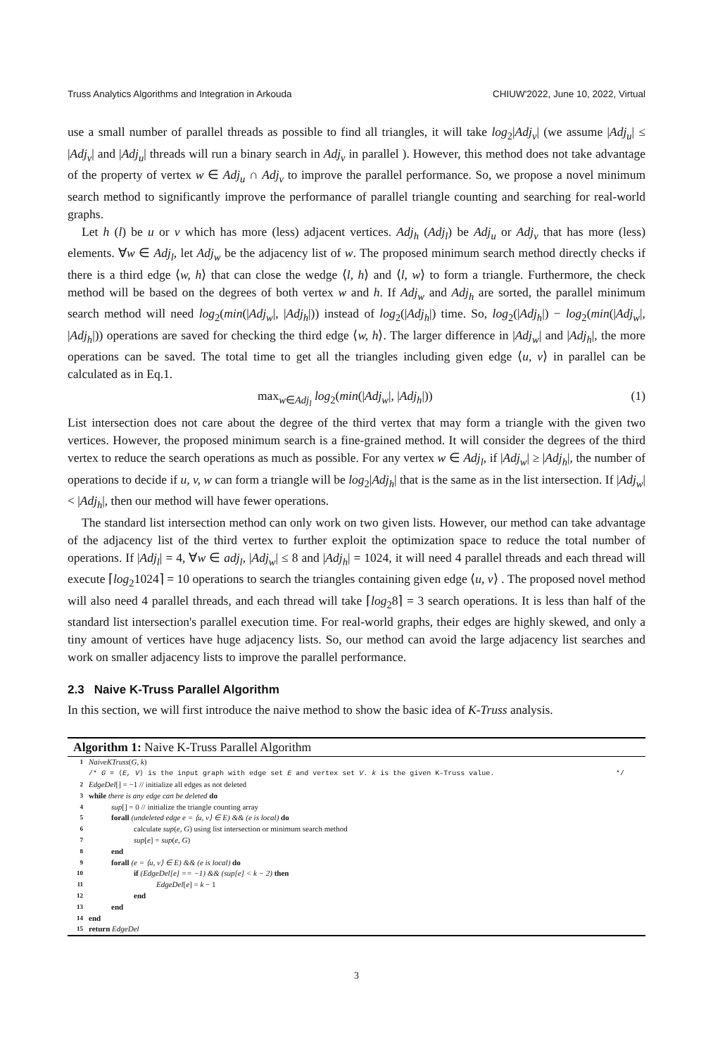Truss Analytics Algorithms and Integration in Arkouda CHIUW'2022, June 10, 2022, Virtual
use a small number of parallel threads as possible to find all triangles, it will take log<sub>2</sub>|Adj<sub>v</sub>| (we assume |Adj<sub>u</sub>| ≤ |Adj<sub>v</sub>| and |Adj<sub>u</sub>| threads will run a binary search in Adj<sub>v</sub> in parallel ). However, this method does not take advantage of the property of vertex w ∈ Adj<sub>u</sub> ∩ Adj<sub>v</sub> to improve the parallel performance. So, we propose a novel minimum search method to significantly improve the performance of parallel triangle counting and searching for real-world graphs.
Let h (l) be u or v which has more (less) adjacent vertices. Adj<sub>h</sub> (Adj<sub>l</sub>) be Adj<sub>u</sub> or Adj<sub>v</sub> that has more (less) elements. ∀w ∈ Adj<sub>l</sub>, let Adj<sub>w</sub> be the adjacency list of w. The proposed minimum search method directly checks if there is a third edge ⟨w, h⟩ that can close the wedge ⟨l, h⟩ and ⟨l, w⟩ to form a triangle. Furthermore, the check method will be based on the degrees of both vertex w and h. If Adj<sub>w</sub> and Adj<sub>h</sub> are sorted, the parallel minimum search method will need log<sub>2</sub>(min(|Adj<sub>w</sub>|, |Adj<sub>h</sub>|)) instead of log<sub>2</sub>(|Adj<sub>h</sub>|) time. So, log<sub>2</sub>(|Adj<sub>h</sub>|) − log<sub>2</sub>(min(|Adj<sub>w</sub>|, |Adj<sub>h</sub>|)) operations are saved for checking the third edge ⟨w, h⟩. The larger difference in |Adj<sub>w</sub>| and |Adj<sub>h</sub>|, the more operations can be saved. The total time to get all the triangles including given edge ⟨u, v⟩ in parallel can be calculated as in Eq.1.
max<sub>w∈Adj<sub>l</sub></sub> log<sub>2</sub>(min(|Adj<sub>w</sub>|, |Adj<sub>h</sub>|)) (1)
List intersection does not care about the degree of the third vertex that may form a triangle with the given two vertices. However, the proposed minimum search is a fine-grained method. It will consider the degrees of the third vertex to reduce the search operations as much as possible. For any vertex w ∈ Adj<sub>l</sub>, if |Adj<sub>w</sub>| ≥ |Adj<sub>h</sub>|, the number of operations to decide if u, v, w can form a triangle will be log<sub>2</sub>|Adj<sub>h</sub>| that is the same as in the list intersection. If |Adj<sub>w</sub>| < |Adj<sub>h</sub>|, then our method will have fewer operations.
The standard list intersection method can only work on two given lists. However, our method can take advantage of the adjacency list of the third vertex to further exploit the optimization space to reduce the total number of operations. If |Adj<sub>l</sub>| = 4, ∀w ∈ adj<sub>l</sub>, |Adj<sub>w</sub>| ≤ 8 and |Adj<sub>h</sub>| = 1024, it will need 4 parallel threads and each thread will execute ⌈log<sub>2</sub>1024⌉ = 10 operations to search the triangles containing given edge ⟨u, v⟩ . The proposed novel method will also need 4 parallel threads, and each thread will take ⌈log<sub>2</sub>8⌉ = 3 search operations. It is less than half of the standard list intersection's parallel execution time. For real-world graphs, their edges are highly skewed, and only a tiny amount of vertices have huge adjacency lists. So, our method can avoid the large adjacency list searches and work on smaller adjacency lists to improve the parallel performance.
2.3 Naive K-Truss Parallel Algorithm
In this section, we will first introduce the naive method to show the basic idea of K-Truss analysis.
Algorithm 1: Naive K-Truss Parallel Algorithm
1 NaiveKTruss(G, k)
/* G = ⟨E, V⟩ is the input graph with edge set E and vertex set V. k is the given K-Truss value. */
2 EdgeDel[] = −1 // initialize all edges as not deleted
3 while there is any edge can be deleted do
4 sup[] = 0 // initialize the triangle counting array
5 forall (undeleted edge e = ⟨u, v⟩ ∈ E) && (e is local) do
6 calculate sup(e, G) using list intersection or minimum search method
7 sup[e] = sup(e, G)
8 end
9 forall (e = ⟨u, v⟩ ∈ E) && (e is local) do
10 if (EdgeDel[e] == −1) && (sup[e] < k − 2) then
11 EdgeDel[e] = k − 1
12 end
13 end
14 end
15 return EdgeDel
3